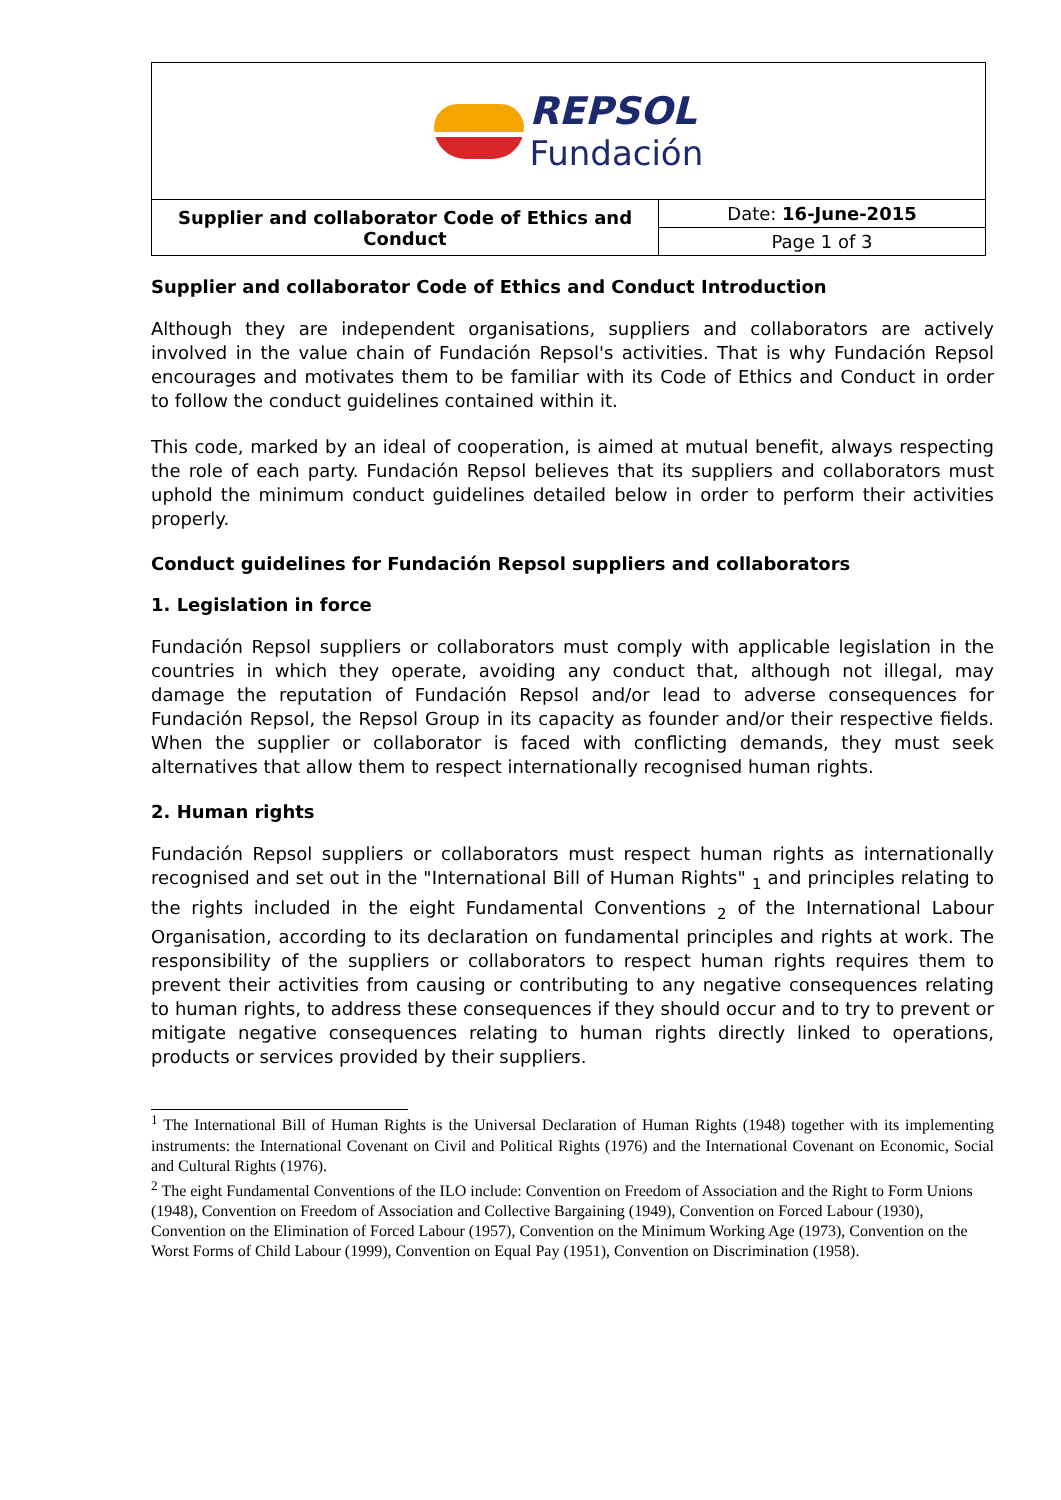| REPSOL Fundación | |
| Supplier and collaborator Code of Ethics and Conduct | Date: 16-June-2015 |
| | Page 1 of 3 |
Supplier and collaborator Code of Ethics and Conduct Introduction
Although they are independent organisations, suppliers and collaborators are actively involved in the value chain of Fundación Repsol's activities. That is why Fundación Repsol encourages and motivates them to be familiar with its Code of Ethics and Conduct in order to follow the conduct guidelines contained within it.
This code, marked by an ideal of cooperation, is aimed at mutual benefit, always respecting the role of each party. Fundación Repsol believes that its suppliers and collaborators must uphold the minimum conduct guidelines detailed below in order to perform their activities properly.
Conduct guidelines for Fundación Repsol suppliers and collaborators
1. Legislation in force
Fundación Repsol suppliers or collaborators must comply with applicable legislation in the countries in which they operate, avoiding any conduct that, although not illegal, may damage the reputation of Fundación Repsol and/or lead to adverse consequences for Fundación Repsol, the Repsol Group in its capacity as founder and/or their respective fields. When the supplier or collaborator is faced with conflicting demands, they must seek alternatives that allow them to respect internationally recognised human rights.
2. Human rights
Fundación Repsol suppliers or collaborators must respect human rights as internationally recognised and set out in the "International Bill of Human Rights" <sub>1</sub> and principles relating to the rights included in the eight Fundamental Conventions <sub>2</sub> of the International Labour Organisation, according to its declaration on fundamental principles and rights at work. The responsibility of the suppliers or collaborators to respect human rights requires them to prevent their activities from causing or contributing to any negative consequences relating to human rights, to address these consequences if they should occur and to try to prevent or mitigate negative consequences relating to human rights directly linked to operations, products or services provided by their suppliers.
<sup>1</sup> The International Bill of Human Rights is the Universal Declaration of Human Rights (1948) together with its implementing instruments: the International Covenant on Civil and Political Rights (1976) and the International Covenant on Economic, Social and Cultural Rights (1976).
<sup>2</sup> The eight Fundamental Conventions of the ILO include: Convention on Freedom of Association and the Right to Form Unions (1948), Convention on Freedom of Association and Collective Bargaining (1949), Convention on Forced Labour (1930), Convention on the Elimination of Forced Labour (1957), Convention on the Minimum Working Age (1973), Convention on the Worst Forms of Child Labour (1999), Convention on Equal Pay (1951), Convention on Discrimination (1958).